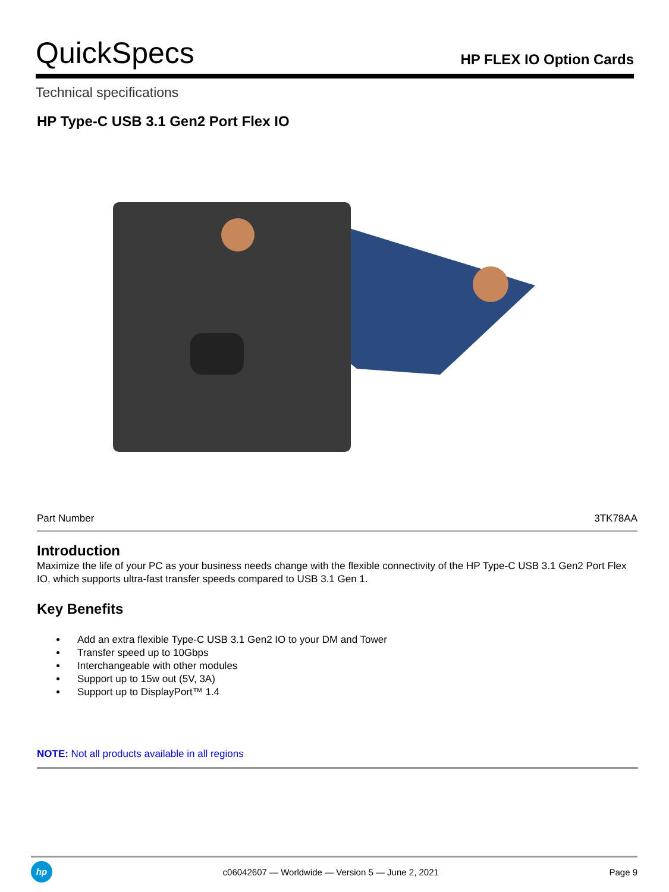QuickSpecs
HP FLEX IO Option Cards
Technical specifications
HP Type-C USB 3.1 Gen2 Port Flex IO
| Part Number | 3TK78AA |
Introduction
Maximize the life of your PC as your business needs change with the flexible connectivity of the HP Type-C USB 3.1 Gen2 Port Flex IO, which supports ultra-fast transfer speeds compared to USB 3.1 Gen 1.
Key Benefits
Add an extra flexible Type-C USB 3.1 Gen2 IO to your DM and Tower
Transfer speed up to 10Gbps
Interchangeable with other modules
Support up to 15w out (5V, 3A)
Support up to DisplayPort™ 1.4
NOTE: Not all products available in all regions
hp
c06042607 — Worldwide — Version 5 — June 2, 2021
Page 9